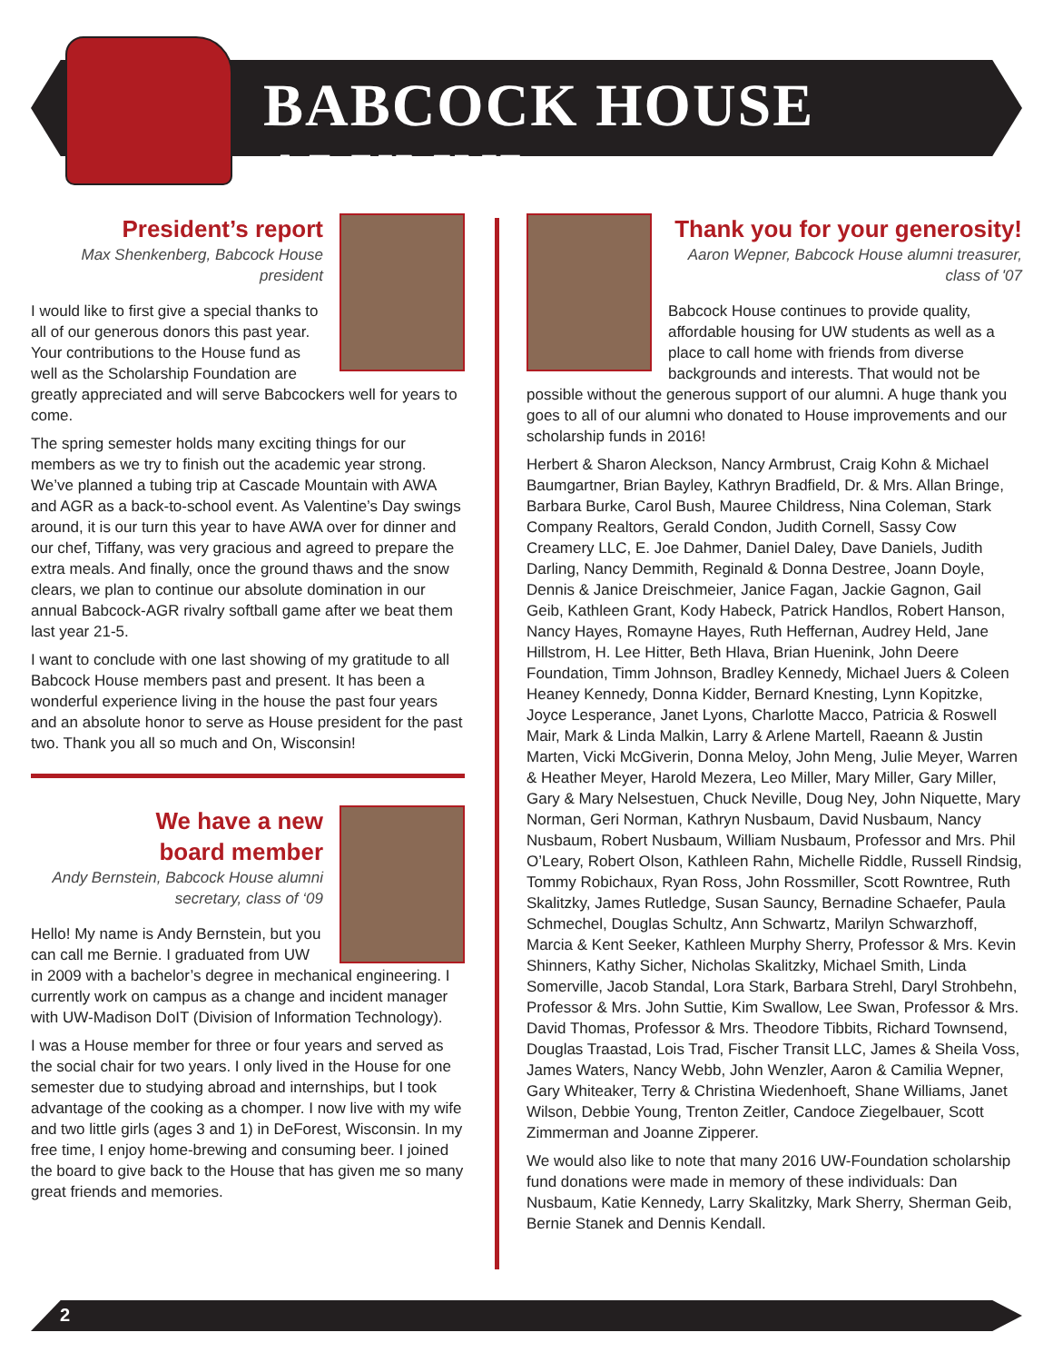BABCOCK HOUSE ALUMNI
President’s report
Max Shenkenberg, Babcock House president
I would like to first give a special thanks to all of our generous donors this past year. Your contributions to the House fund as well as the Scholarship Foundation are greatly appreciated and will serve Babcockers well for years to come.
The spring semester holds many exciting things for our members as we try to finish out the academic year strong. We’ve planned a tubing trip at Cascade Mountain with AWA and AGR as a back-to-school event. As Valentine’s Day swings around, it is our turn this year to have AWA over for dinner and our chef, Tiffany, was very gracious and agreed to prepare the extra meals. And finally, once the ground thaws and the snow clears, we plan to continue our absolute domination in our annual Babcock-AGR rivalry softball game after we beat them last year 21-5.
I want to conclude with one last showing of my gratitude to all Babcock House members past and present. It has been a wonderful experience living in the house the past four years and an absolute honor to serve as House president for the past two. Thank you all so much and On, Wisconsin!
We have a new
board member
Andy Bernstein, Babcock House alumni secretary, class of ‘09
Hello! My name is Andy Bernstein, but you can call me Bernie. I graduated from UW in 2009 with a bachelor’s degree in mechanical engineering. I currently work on campus as a change and incident manager with UW-Madison DoIT (Division of Information Technology).
I was a House member for three or four years and served as the social chair for two years. I only lived in the House for one semester due to studying abroad and internships, but I took advantage of the cooking as a chomper. I now live with my wife and two little girls (ages 3 and 1) in DeForest, Wisconsin. In my free time, I enjoy home-brewing and consuming beer. I joined the board to give back to the House that has given me so many great friends and memories.
Thank you for your generosity!
Aaron Wepner, Babcock House alumni treasurer, class of '07
Babcock House continues to provide quality, affordable housing for UW students as well as a place to call home with friends from diverse backgrounds and interests. That would not be possible without the generous support of our alumni. A huge thank you goes to all of our alumni who donated to House improvements and our scholarship funds in 2016!
Herbert & Sharon Aleckson, Nancy Armbrust, Craig Kohn & Michael Baumgartner, Brian Bayley, Kathryn Bradfield, Dr. & Mrs. Allan Bringe, Barbara Burke, Carol Bush, Mauree Childress, Nina Coleman, Stark Company Realtors, Gerald Condon, Judith Cornell, Sassy Cow Creamery LLC, E. Joe Dahmer, Daniel Daley, Dave Daniels, Judith Darling, Nancy Demmith, Reginald & Donna Destree, Joann Doyle, Dennis & Janice Dreischmeier, Janice Fagan, Jackie Gagnon, Gail Geib, Kathleen Grant, Kody Habeck, Patrick Handlos, Robert Hanson, Nancy Hayes, Romayne Hayes, Ruth Heffernan, Audrey Held, Jane Hillstrom, H. Lee Hitter, Beth Hlava, Brian Huenink, John Deere Foundation, Timm Johnson, Bradley Kennedy, Michael Juers & Coleen Heaney Kennedy, Donna Kidder, Bernard Knesting, Lynn Kopitzke, Joyce Lesperance, Janet Lyons, Charlotte Macco, Patricia & Roswell Mair, Mark & Linda Malkin, Larry & Arlene Martell, Raeann & Justin Marten, Vicki McGiverin, Donna Meloy, John Meng, Julie Meyer, Warren & Heather Meyer, Harold Mezera, Leo Miller, Mary Miller, Gary Miller, Gary & Mary Nelsestuen, Chuck Neville, Doug Ney, John Niquette, Mary Norman, Geri Norman, Kathryn Nusbaum, David Nusbaum, Nancy Nusbaum, Robert Nusbaum, William Nusbaum, Professor and Mrs. Phil O’Leary, Robert Olson, Kathleen Rahn, Michelle Riddle, Russell Rindsig, Tommy Robichaux, Ryan Ross, John Rossmiller, Scott Rowntree, Ruth Skalitzky, James Rutledge, Susan Sauncy, Bernadine Schaefer, Paula Schmechel, Douglas Schultz, Ann Schwartz, Marilyn Schwarzhoff, Marcia & Kent Seeker, Kathleen Murphy Sherry, Professor & Mrs. Kevin Shinners, Kathy Sicher, Nicholas Skalitzky, Michael Smith, Linda Somerville, Jacob Standal, Lora Stark, Barbara Strehl, Daryl Strohbehn, Professor & Mrs. John Suttie, Kim Swallow, Lee Swan, Professor & Mrs. David Thomas, Professor & Mrs. Theodore Tibbits, Richard Townsend, Douglas Traastad, Lois Trad, Fischer Transit LLC, James & Sheila Voss, James Waters, Nancy Webb, John Wenzler, Aaron & Camilia Wepner, Gary Whiteaker, Terry & Christina Wiedenhoeft, Shane Williams, Janet Wilson, Debbie Young, Trenton Zeitler, Candoce Ziegelbauer, Scott Zimmerman and Joanne Zipperer.
We would also like to note that many 2016 UW-Foundation scholarship fund donations were made in memory of these individuals: Dan Nusbaum, Katie Kennedy, Larry Skalitzky, Mark Sherry, Sherman Geib, Bernie Stanek and Dennis Kendall.
2